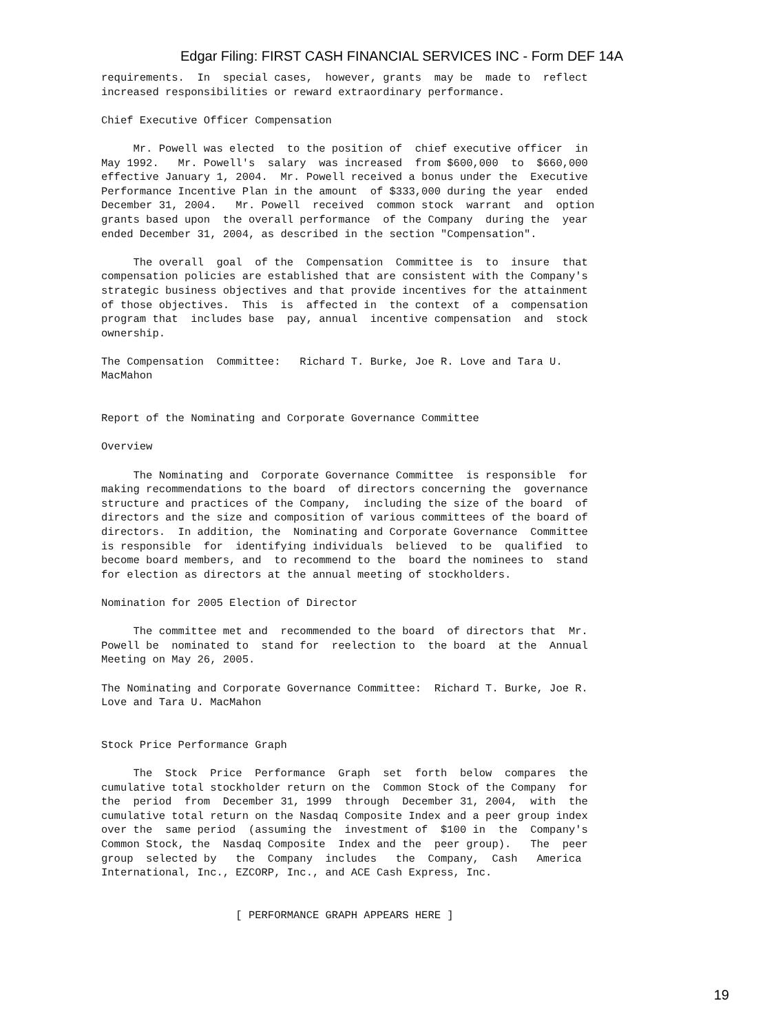Edgar Filing: FIRST CASH FINANCIAL SERVICES INC - Form DEF 14A
requirements. In special cases, however, grants may be made to reflect increased responsibilities or reward extraordinary performance. Chief Executive Officer Compensation Mr. Powell was elected to the position of chief executive officer in May 1992. Mr. Powell's salary was increased from $600,000 to $660,000 effective January 1, 2004. Mr. Powell received a bonus under the Executive Performance Incentive Plan in the amount of $333,000 during the year ended December 31, 2004. Mr. Powell received common stock warrant and option grants based upon the overall performance of the Company during the year ended December 31, 2004, as described in the section "Compensation". The overall goal of the Compensation Committee is to insure that compensation policies are established that are consistent with the Company's strategic business objectives and that provide incentives for the attainment of those objectives. This is affected in the context of a compensation program that includes base pay, annual incentive compensation and stock ownership. The Compensation Committee: Richard T. Burke, Joe R. Love and Tara U. MacMahon Report of the Nominating and Corporate Governance Committee Overview The Nominating and Corporate Governance Committee is responsible for making recommendations to the board of directors concerning the governance structure and practices of the Company, including the size of the board of directors and the size and composition of various committees of the board of directors. In addition, the Nominating and Corporate Governance Committee is responsible for identifying individuals believed to be qualified to become board members, and to recommend to the board the nominees to stand for election as directors at the annual meeting of stockholders. Nomination for 2005 Election of Director The committee met and recommended to the board of directors that Mr. Powell be nominated to stand for reelection to the board at the Annual Meeting on May 26, 2005. The Nominating and Corporate Governance Committee: Richard T. Burke, Joe R. Love and Tara U. MacMahon Stock Price Performance Graph The Stock Price Performance Graph set forth below compares the cumulative total stockholder return on the Common Stock of the Company for the period from December 31, 1999 through December 31, 2004, with the cumulative total return on the Nasdaq Composite Index and a peer group index over the same period (assuming the investment of $100 in the Company's Common Stock, the Nasdaq Composite Index and the peer group). The peer group selected by the Company includes the Company, Cash America International, Inc., EZCORP, Inc., and ACE Cash Express, Inc. [ PERFORMANCE GRAPH APPEARS HERE ]
19